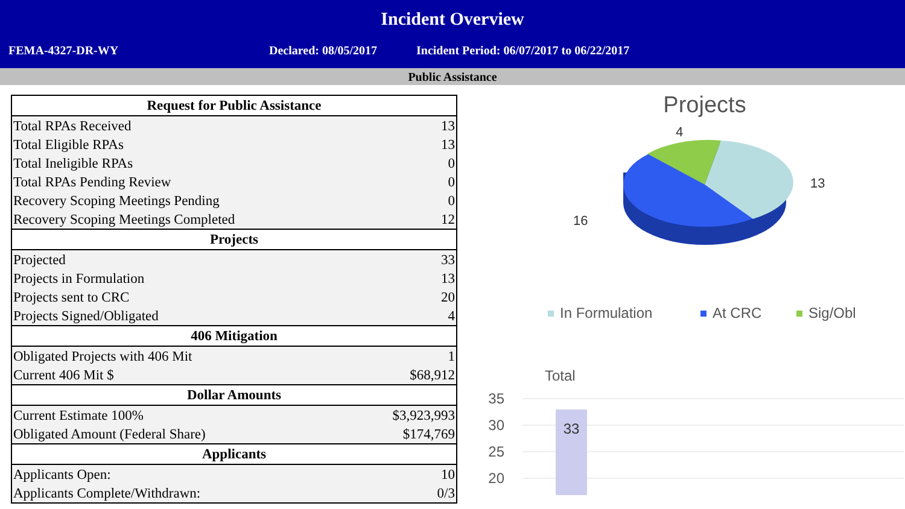Incident Overview
FEMA-4327-DR-WY Declared: 08/05/2017 Incident Period: 06/07/2017 to 06/22/2017
Public Assistance
| Request for Public Assistance | |
| --- | --- |
| Total RPAs Received | 13 |
| Total Eligible RPAs | 13 |
| Total Ineligible RPAs | 0 |
| Total RPAs Pending Review | 0 |
| Recovery Scoping Meetings Pending | 0 |
| Recovery Scoping Meetings Completed | 12 |
| Projects | |
| Projected | 33 |
| Projects in Formulation | 13 |
| Projects sent to CRC | 20 |
| Projects Signed/Obligated | 4 |
| 406 Mitigation | |
| Obligated Projects with 406 Mit | 1 |
| Current 406 Mit $ | $68,912 |
| Dollar Amounts | |
| Current Estimate 100% | $3,923,993 |
| Obligated Amount (Federal Share) | $174,769 |
| Applicants | |
| Applicants Open: | 10 |
| Applicants Complete/Withdrawn: | 0/3 |
Projects
4
13
16
In Formulation
At CRC
Sig/Obl
Total
35
30
25
20
33